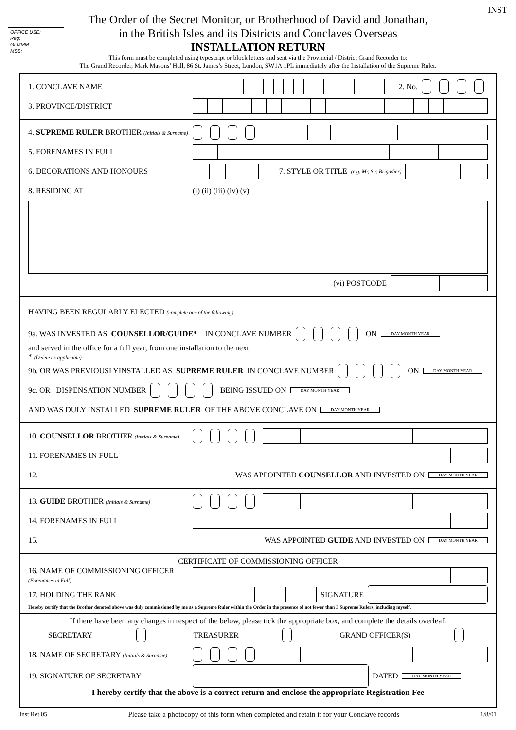INST
OFFICE USE:
Reg:
GLMMM:
MSS:
The Order of the Secret Monitor, or Brotherhood of David and Jonathan,
in the British Isles and its Districts and Conclaves Overseas
INSTALLATION RETURN
This form must be completed using typescript or block letters and sent via the Provincial / District Grand Recorder to:
The Grand Recorder, Mark Masons’ Hall, 86 St. James’s Street, London, SW1A 1PL immediately after the Installation of the Supreme Ruler.
1. CONCLAVE NAME 2. No.
3. PROVINCE/DISTRICT
4. SUPREME RULER BROTHER (Initials & Surname)
5. FORENAMES IN FULL
6. DECORATIONS AND HONOURS 7. STYLE OR TITLE (e.g. Mr, Sir, Brigadier)
8. RESIDING AT (i) (ii) (iii) (iv) (v)
(vi) POSTCODE
HAVING BEEN REGULARLY ELECTED (complete one of the following)
9a. WAS INVESTED AS COUNSELLOR/GUIDE* IN CONCLAVE NUMBER ON DAY MONTH YEAR
and served in the office for a full year, from one installation to the next
* (Delete as applicable)
9b. OR WAS PREVIOUSLYINSTALLED AS SUPREME RULER IN CONCLAVE NUMBER ON DAY MONTH YEAR
9c. OR DISPENSATION NUMBER BEING ISSUED ON DAY MONTH YEAR
AND WAS DULY INSTALLED SUPREME RULER OF THE ABOVE CONCLAVE ON DAY MONTH YEAR
10. COUNSELLOR BROTHER (Initials & Surname)
11. FORENAMES IN FULL
12. WAS APPOINTED COUNSELLOR AND INVESTED ON DAY MONTH YEAR
13. GUIDE BROTHER (Initials & Surname)
14. FORENAMES IN FULL
15. WAS APPOINTED GUIDE AND INVESTED ON DAY MONTH YEAR
CERTIFICATE OF COMMISSIONING OFFICER
16. NAME OF COMMISSIONING OFFICER (Forenames in Full)
17. HOLDING THE RANK SIGNATURE
Hereby certify that the Brother denoted above was duly commissioned by me as a Supreme Ruler within the Order in the presence of not fewer than 3 Supreme Rulers, including myself.
If there have been any changes in respect of the below, please tick the appropriate box, and complete the details overleaf.
SECRETARY TREASURER GRAND OFFICER(S)
18. NAME OF SECRETARY (Initials & Surname)
19. SIGNATURE OF SECRETARY DATED DAY MONTH YEAR
I hereby certify that the above is a correct return and enclose the appropriate Registration Fee
Inst Ret 05 Please take a photocopy of this form when completed and retain it for your Conclave records 1/8/01